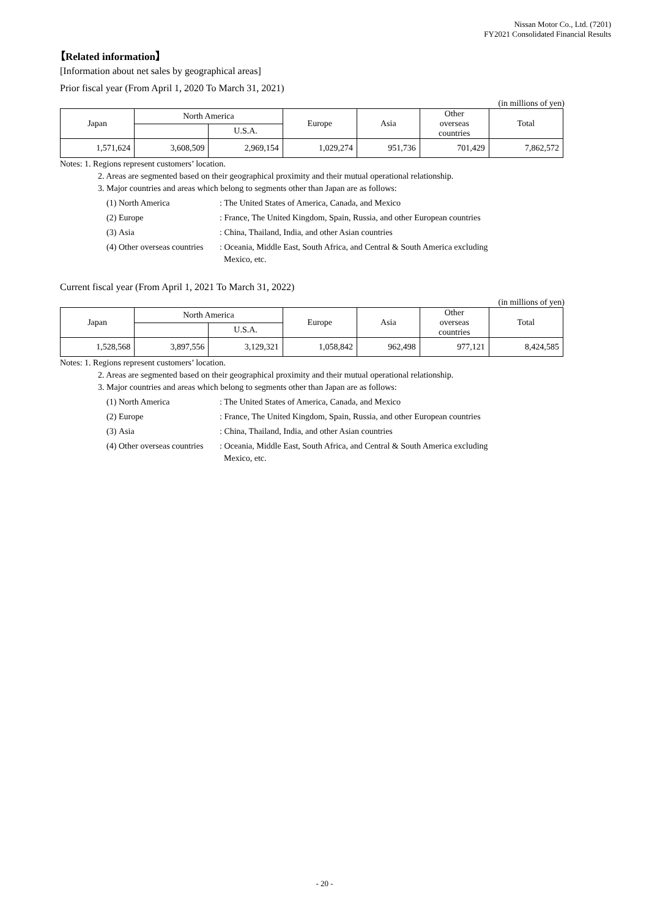Nissan Motor Co., Ltd. (7201)
FY2021 Consolidated Financial Results
【Related information】
[Information about net sales by geographical areas]
Prior fiscal year (From April 1, 2020 To March 31, 2021)
(in millions of yen)
| Japan | North America | | Europe | Asia | Other overseas countries | Total |
| | | U.S.A. | | | | |
| 1,571,624 | 3,608,509 | 2,969,154 | 1,029,274 | 951,736 | 701,429 | 7,862,572 |
Notes: 1. Regions represent customers’ location.
2. Areas are segmented based on their geographical proximity and their mutual operational relationship.
3. Major countries and areas which belong to segments other than Japan are as follows:
(1) North America: The United States of America, Canada, and Mexico
(2) Europe: France, The United Kingdom, Spain, Russia, and other European countries
(3) Asia: China, Thailand, India, and other Asian countries
(4) Other overseas countries: Oceania, Middle East, South Africa, and Central & South America excluding
Mexico, etc.
Current fiscal year (From April 1, 2021 To March 31, 2022)
(in millions of yen)
| Japan | North America | | Europe | Asia | Other overseas countries | Total |
| | | U.S.A. | | | | |
| 1,528,568 | 3,897,556 | 3,129,321 | 1,058,842 | 962,498 | 977,121 | 8,424,585 |
Notes: 1. Regions represent customers’ location.
2. Areas are segmented based on their geographical proximity and their mutual operational relationship.
3. Major countries and areas which belong to segments other than Japan are as follows:
(1) North America: The United States of America, Canada, and Mexico
(2) Europe: France, The United Kingdom, Spain, Russia, and other European countries
(3) Asia: China, Thailand, India, and other Asian countries
(4) Other overseas countries: Oceania, Middle East, South Africa, and Central & South America excluding
Mexico, etc.
- 20 -